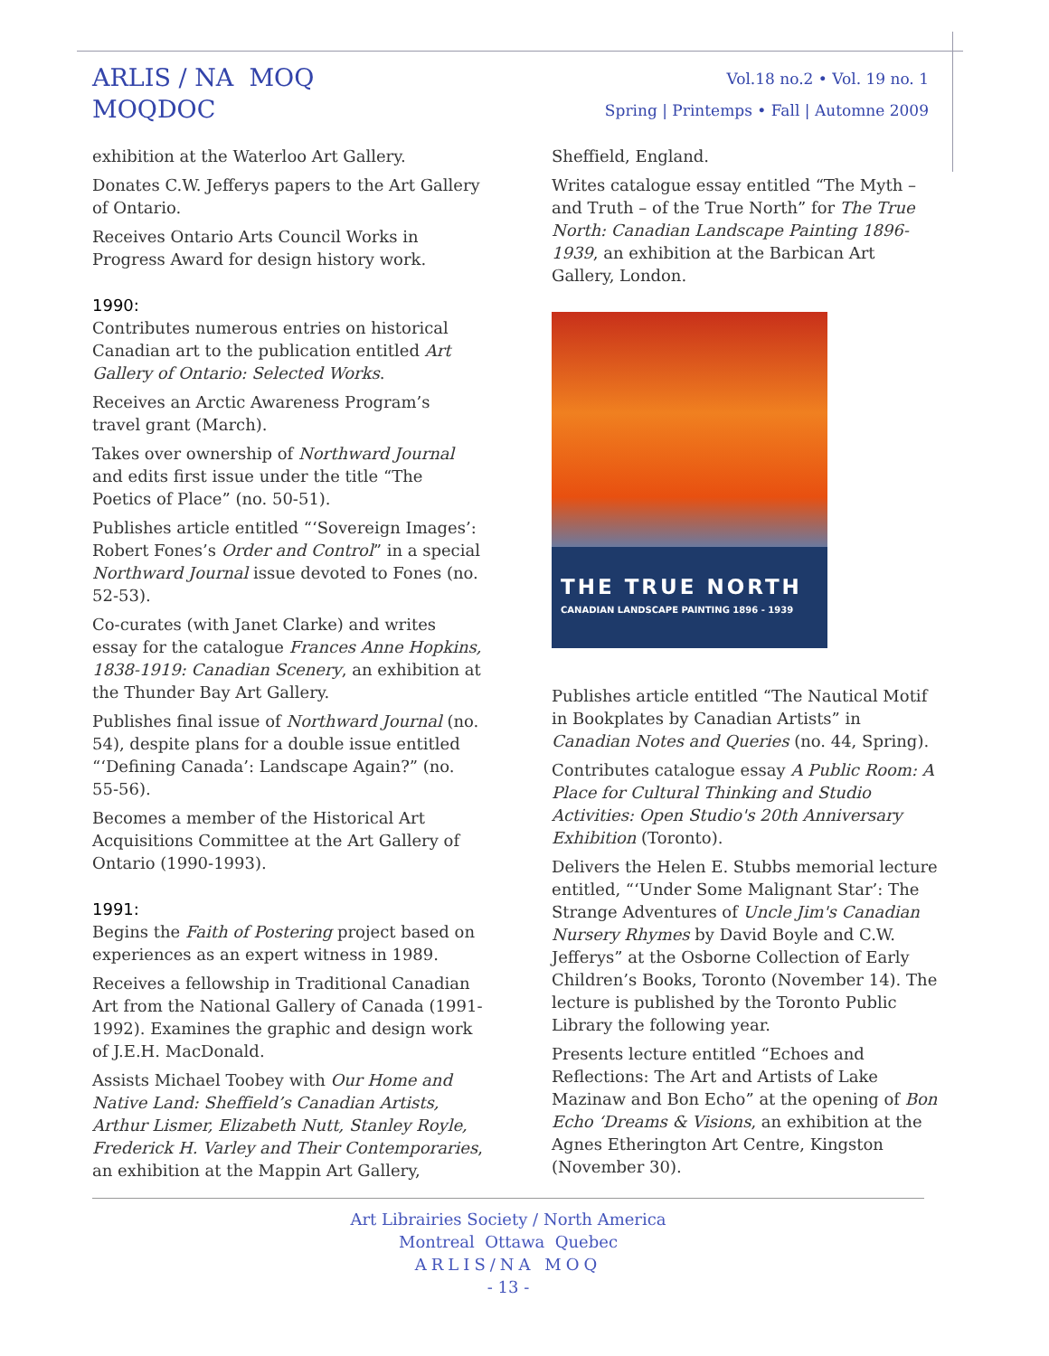ARLIS / NA MOQ
MOQDOC
Vol.18 no.2 • Vol. 19 no. 1
Spring | Printemps • Fall | Automne 2009
exhibition at the Waterloo Art Gallery.
Donates C.W. Jefferys papers to the Art Gallery of Ontario.
Receives Ontario Arts Council Works in Progress Award for design history work.
1990:
Contributes numerous entries on historical Canadian art to the publication entitled Art Gallery of Ontario: Selected Works.
Receives an Arctic Awareness Program’s travel grant (March).
Takes over ownership of Northward Journal and edits first issue under the title “The Poetics of Place” (no. 50-51).
Publishes article entitled “‘Sovereign Images’: Robert Fones’s Order and Control” in a special Northward Journal issue devoted to Fones (no. 52-53).
Co-curates (with Janet Clarke) and writes essay for the catalogue Frances Anne Hopkins, 1838-1919: Canadian Scenery, an exhibition at the Thunder Bay Art Gallery.
Publishes final issue of Northward Journal (no. 54), despite plans for a double issue entitled “‘Defining Canada’: Landscape Again?” (no. 55-56).
Becomes a member of the Historical Art Acquisitions Committee at the Art Gallery of Ontario (1990-1993).
1991:
Begins the Faith of Postering project based on experiences as an expert witness in 1989.
Receives a fellowship in Traditional Canadian Art from the National Gallery of Canada (1991-1992). Examines the graphic and design work of J.E.H. MacDonald.
Assists Michael Toobey with Our Home and Native Land: Sheffield’s Canadian Artists, Arthur Lismer, Elizabeth Nutt, Stanley Royle, Frederick H. Varley and Their Contemporaries, an exhibition at the Mappin Art Gallery,
Sheffield, England.
Writes catalogue essay entitled “The Myth – and Truth – of the True North” for The True North: Canadian Landscape Painting 1896-1939, an exhibition at the Barbican Art Gallery, London.
THE TRUE NORTH
CANADIAN LANDSCAPE PAINTING 1896 - 1939
Publishes article entitled “The Nautical Motif in Bookplates by Canadian Artists” in Canadian Notes and Queries (no. 44, Spring).
Contributes catalogue essay A Public Room: A Place for Cultural Thinking and Studio Activities: Open Studio's 20th Anniversary Exhibition (Toronto).
Delivers the Helen E. Stubbs memorial lecture entitled, “‘Under Some Malignant Star’: The Strange Adventures of Uncle Jim's Canadian Nursery Rhymes by David Boyle and C.W. Jefferys” at the Osborne Collection of Early Children’s Books, Toronto (November 14). The lecture is published by the Toronto Public Library the following year.
Presents lecture entitled “Echoes and Reflections: The Art and Artists of Lake Mazinaw and Bon Echo” at the opening of Bon Echo ‘Dreams & Visions, an exhibition at the Agnes Etherington Art Centre, Kingston (November 30).
Art Librairies Society / North America
Montreal Ottawa Quebec
ARLIS/NA MOQ
- 13 -